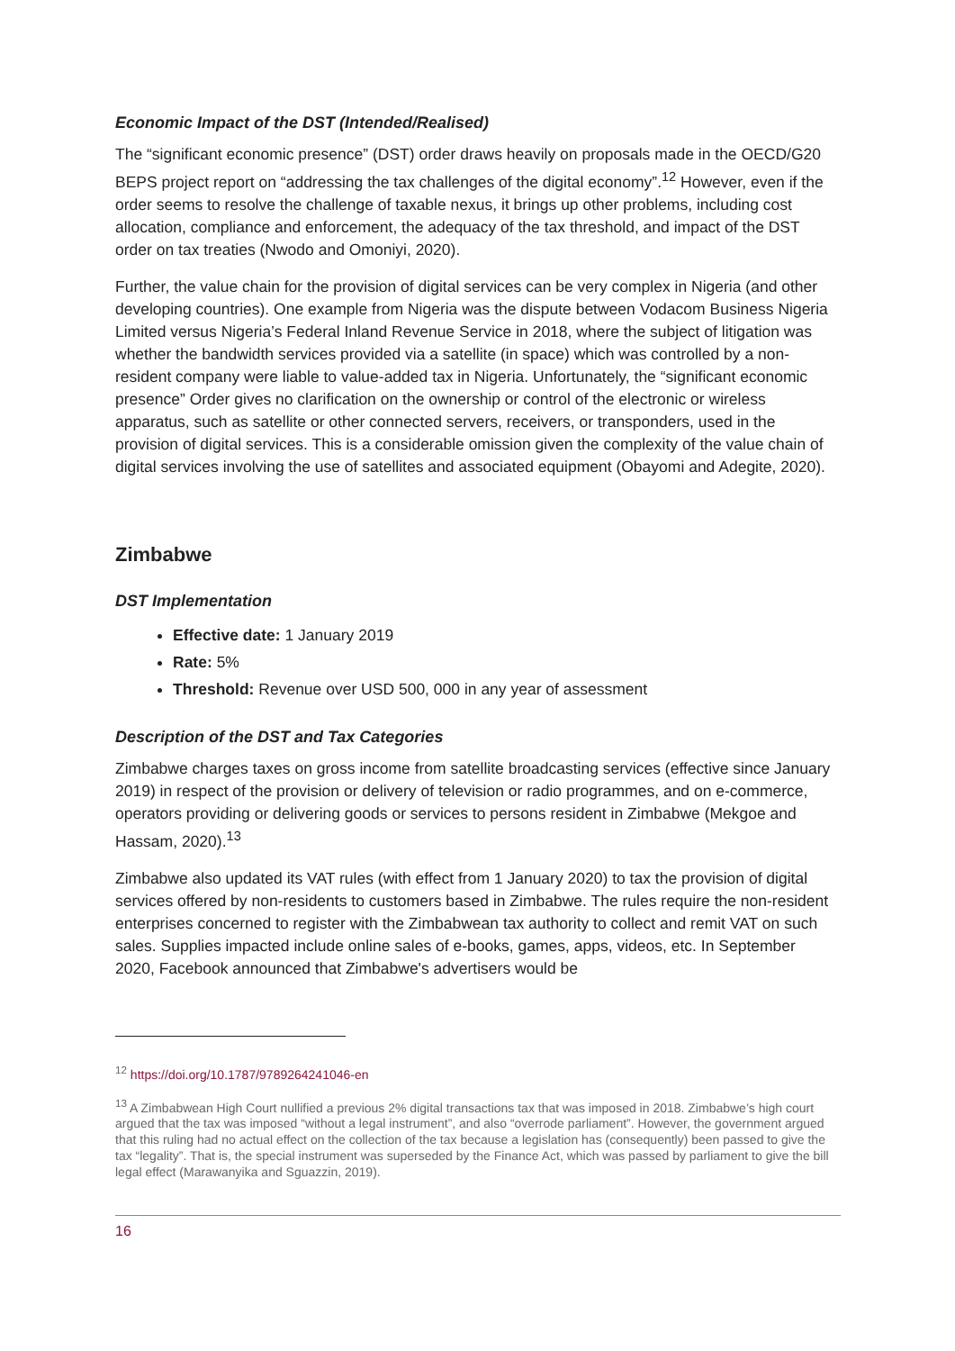Economic Impact of the DST (Intended/Realised)
The “significant economic presence” (DST) order draws heavily on proposals made in the OECD/G20 BEPS project report on “addressing the tax challenges of the digital economy”.<sup>12</sup> However, even if the order seems to resolve the challenge of taxable nexus, it brings up other problems, including cost allocation, compliance and enforcement, the adequacy of the tax threshold, and impact of the DST order on tax treaties (Nwodo and Omoniyi, 2020).
Further, the value chain for the provision of digital services can be very complex in Nigeria (and other developing countries). One example from Nigeria was the dispute between Vodacom Business Nigeria Limited versus Nigeria’s Federal Inland Revenue Service in 2018, where the subject of litigation was whether the bandwidth services provided via a satellite (in space) which was controlled by a non-resident company were liable to value-added tax in Nigeria. Unfortunately, the “significant economic presence” Order gives no clarification on the ownership or control of the electronic or wireless apparatus, such as satellite or other connected servers, receivers, or transponders, used in the provision of digital services. This is a considerable omission given the complexity of the value chain of digital services involving the use of satellites and associated equipment (Obayomi and Adegite, 2020).
Zimbabwe
DST Implementation
Effective date: 1 January 2019
Rate: 5%
Threshold: Revenue over USD 500, 000 in any year of assessment
Description of the DST and Tax Categories
Zimbabwe charges taxes on gross income from satellite broadcasting services (effective since January 2019) in respect of the provision or delivery of television or radio programmes, and on e-commerce, operators providing or delivering goods or services to persons resident in Zimbabwe (Mekgoe and Hassam, 2020).<sup>13</sup>
Zimbabwe also updated its VAT rules (with effect from 1 January 2020) to tax the provision of digital services offered by non-residents to customers based in Zimbabwe. The rules require the non-resident enterprises concerned to register with the Zimbabwean tax authority to collect and remit VAT on such sales. Supplies impacted include online sales of e-books, games, apps, videos, etc. In September 2020, Facebook announced that Zimbabwe's advertisers would be
<sup>12</sup> https://doi.org/10.1787/9789264241046-en
<sup>13</sup> A Zimbabwean High Court nullified a previous 2% digital transactions tax that was imposed in 2018. Zimbabwe’s high court argued that the tax was imposed “without a legal instrument”, and also “overrode parliament”. However, the government argued that this ruling had no actual effect on the collection of the tax because a legislation has (consequently) been passed to give the tax “legality”. That is, the special instrument was superseded by the Finance Act, which was passed by parliament to give the bill legal effect (Marawanyika and Sguazzin, 2019).
16